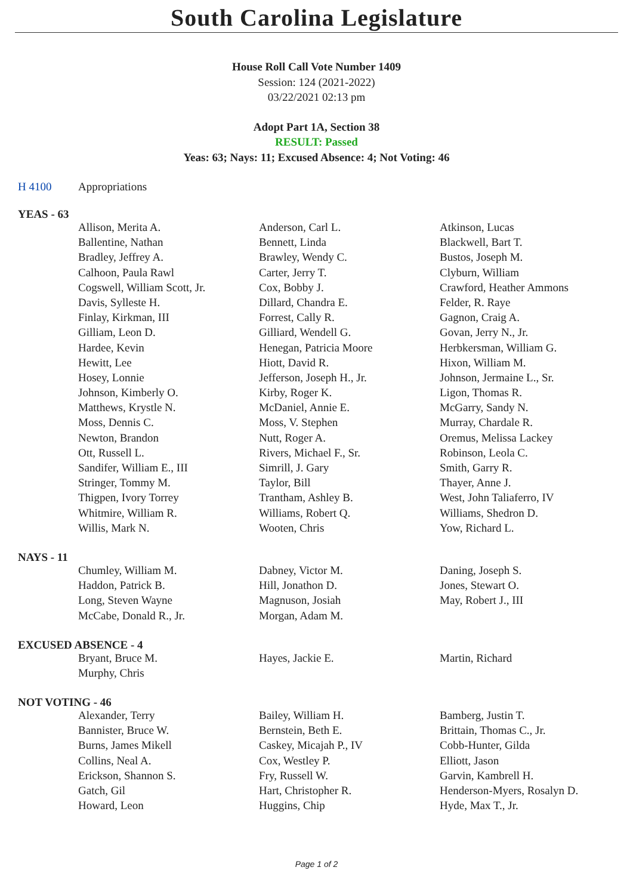South Carolina Legislature
House Roll Call Vote Number 1409
Session: 124 (2021-2022)
03/22/2021 02:13 pm
Adopt Part 1A, Section 38
RESULT: Passed
Yeas: 63; Nays: 11; Excused Absence: 4; Not Voting: 46
H 4100 Appropriations
YEAS - 63
| Allison, Merita A. | Anderson, Carl L. | Atkinson, Lucas |
| Ballentine, Nathan | Bennett, Linda | Blackwell, Bart T. |
| Bradley, Jeffrey A. | Brawley, Wendy C. | Bustos, Joseph M. |
| Calhoon, Paula Rawl | Carter, Jerry T. | Clyburn, William |
| Cogswell, William Scott, Jr. | Cox, Bobby J. | Crawford, Heather Ammons |
| Davis, Sylleste H. | Dillard, Chandra E. | Felder, R. Raye |
| Finlay, Kirkman, III | Forrest, Cally R. | Gagnon, Craig A. |
| Gilliam, Leon D. | Gilliard, Wendell G. | Govan, Jerry N., Jr. |
| Hardee, Kevin | Henegan, Patricia Moore | Herbkersman, William G. |
| Hewitt, Lee | Hiott, David R. | Hixon, William M. |
| Hosey, Lonnie | Jefferson, Joseph H., Jr. | Johnson, Jermaine L., Sr. |
| Johnson, Kimberly O. | Kirby, Roger K. | Ligon, Thomas R. |
| Matthews, Krystle N. | McDaniel, Annie E. | McGarry, Sandy N. |
| Moss, Dennis C. | Moss, V. Stephen | Murray, Chardale R. |
| Newton, Brandon | Nutt, Roger A. | Oremus, Melissa Lackey |
| Ott, Russell L. | Rivers, Michael F., Sr. | Robinson, Leola C. |
| Sandifer, William E., III | Simrill, J. Gary | Smith, Garry R. |
| Stringer, Tommy M. | Taylor, Bill | Thayer, Anne J. |
| Thigpen, Ivory Torrey | Trantham, Ashley B. | West, John Taliaferro, IV |
| Whitmire, William R. | Williams, Robert Q. | Williams, Shedron D. |
| Willis, Mark N. | Wooten, Chris | Yow, Richard L. |
NAYS - 11
| Chumley, William M. | Dabney, Victor M. | Daning, Joseph S. |
| Haddon, Patrick B. | Hill, Jonathon D. | Jones, Stewart O. |
| Long, Steven Wayne | Magnuson, Josiah | May, Robert J., III |
| McCabe, Donald R., Jr. | Morgan, Adam M. | |
EXCUSED ABSENCE - 4
| Bryant, Bruce M. | Hayes, Jackie E. | Martin, Richard |
| Murphy, Chris | | |
NOT VOTING - 46
| Alexander, Terry | Bailey, William H. | Bamberg, Justin T. |
| Bannister, Bruce W. | Bernstein, Beth E. | Brittain, Thomas C., Jr. |
| Burns, James Mikell | Caskey, Micajah P., IV | Cobb-Hunter, Gilda |
| Collins, Neal A. | Cox, Westley P. | Elliott, Jason |
| Erickson, Shannon S. | Fry, Russell W. | Garvin, Kambrell H. |
| Gatch, Gil | Hart, Christopher R. | Henderson-Myers, Rosalyn D. |
| Howard, Leon | Huggins, Chip | Hyde, Max T., Jr. |
Page 1 of 2